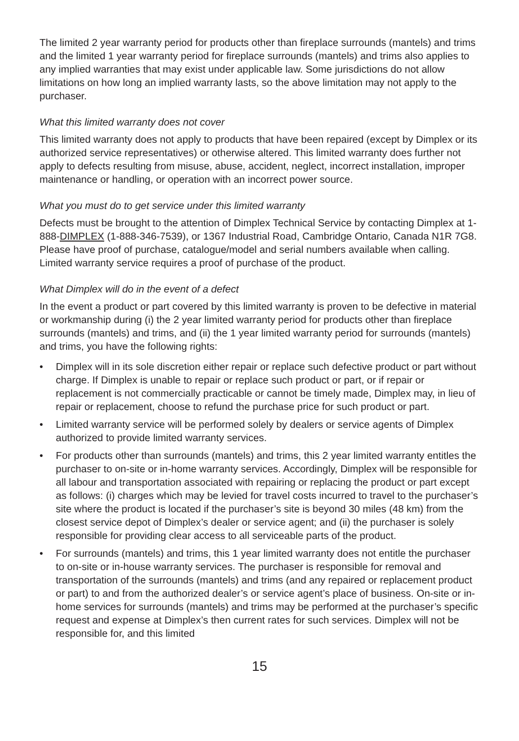The limited 2 year warranty period for products other than fireplace surrounds (mantels) and trims and the limited 1 year warranty period for fireplace surrounds (mantels) and trims also applies to any implied warranties that may exist under applicable law. Some jurisdictions do not allow limitations on how long an implied warranty lasts, so the above limitation may not apply to the purchaser.
What this limited warranty does not cover
This limited warranty does not apply to products that have been repaired (except by Dimplex or its authorized service representatives) or otherwise altered. This limited warranty does further not apply to defects resulting from misuse, abuse, accident, neglect, incorrect installation, improper maintenance or handling, or operation with an incorrect power source.
What you must do to get service under this limited warranty
Defects must be brought to the attention of Dimplex Technical Service by contacting Dimplex at 1-888-DIMPLEX (1-888-346-7539), or 1367 Industrial Road, Cambridge Ontario, Canada N1R 7G8. Please have proof of purchase, catalogue/model and serial numbers available when calling. Limited warranty service requires a proof of purchase of the product.
What Dimplex will do in the event of a defect
In the event a product or part covered by this limited warranty is proven to be defective in material or workmanship during (i) the 2 year limited warranty period for products other than fireplace surrounds (mantels) and trims, and (ii) the 1 year limited warranty period for surrounds (mantels) and trims, you have the following rights:
• Dimplex will in its sole discretion either repair or replace such defective product or part without charge. If Dimplex is unable to repair or replace such product or part, or if repair or replacement is not commercially practicable or cannot be timely made, Dimplex may, in lieu of repair or replacement, choose to refund the purchase price for such product or part.
• Limited warranty service will be performed solely by dealers or service agents of Dimplex authorized to provide limited warranty services.
• For products other than surrounds (mantels) and trims, this 2 year limited warranty entitles the purchaser to on-site or in-home warranty services. Accordingly, Dimplex will be responsible for all labour and transportation associated with repairing or replacing the product or part except as follows: (i) charges which may be levied for travel costs incurred to travel to the purchaser’s site where the product is located if the purchaser’s site is beyond 30 miles (48 km) from the closest service depot of Dimplex’s dealer or service agent; and (ii) the purchaser is solely responsible for providing clear access to all serviceable parts of the product.
• For surrounds (mantels) and trims, this 1 year limited warranty does not entitle the purchaser to on-site or in-house warranty services. The purchaser is responsible for removal and transportation of the surrounds (mantels) and trims (and any repaired or replacement product or part) to and from the authorized dealer’s or service agent’s place of business. On-site or in-home services for surrounds (mantels) and trims may be performed at the purchaser’s specific request and expense at Dimplex’s then current rates for such services. Dimplex will not be responsible for, and this limited
15